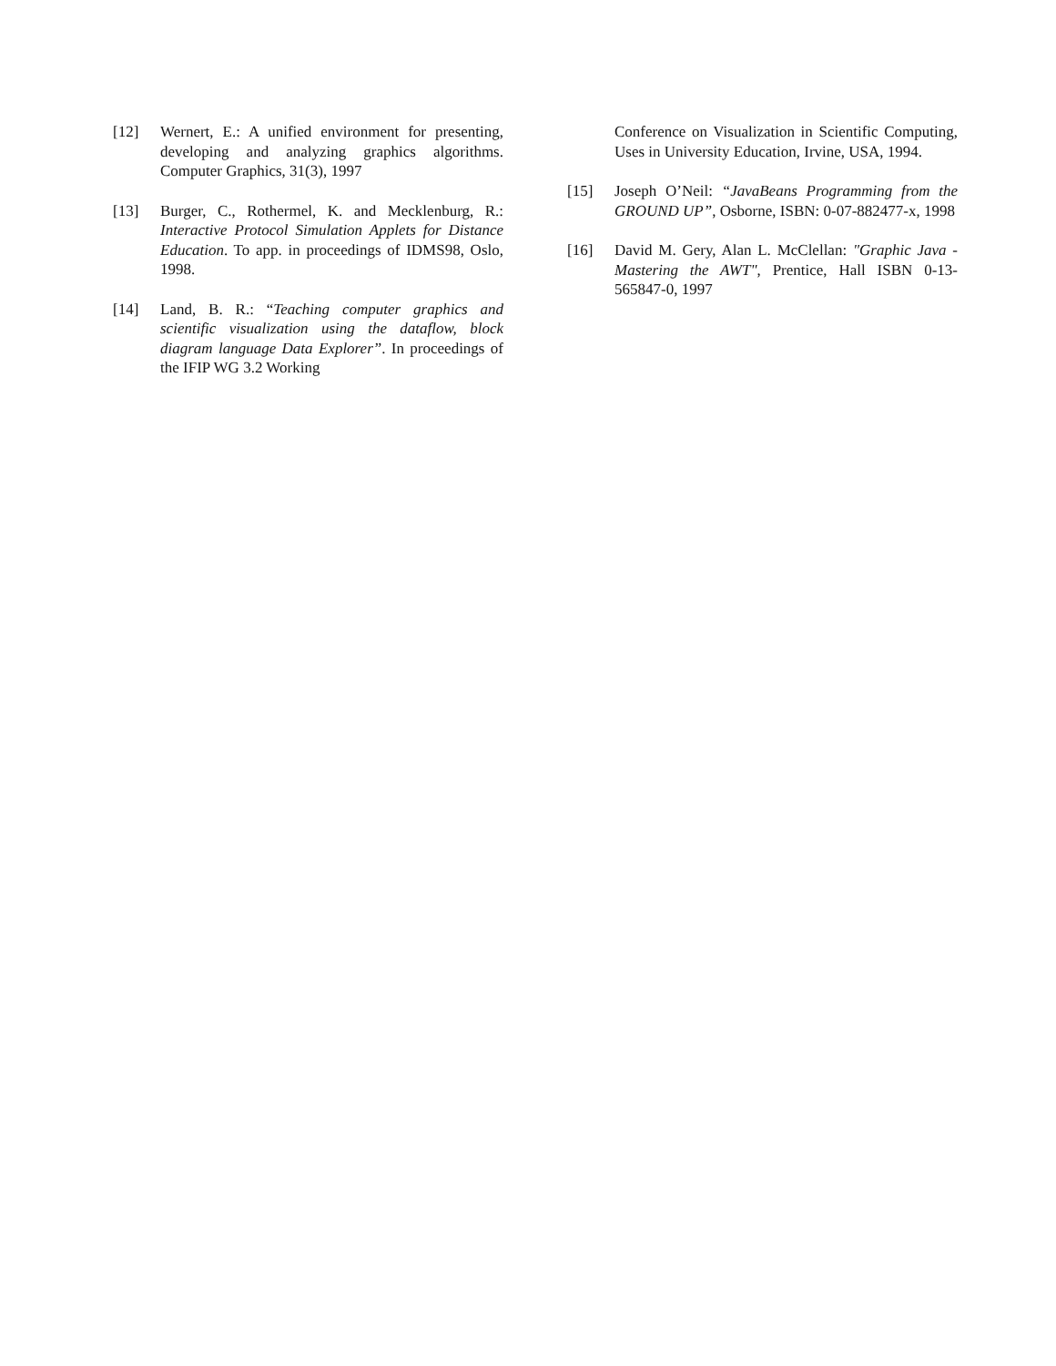[12] Wernert, E.: A unified environment for presenting, developing and analyzing graphics algorithms. Computer Graphics, 31(3), 1997
[13] Burger, C., Rothermel, K. and Mecklenburg, R.: Interactive Protocol Simulation Applets for Distance Education. To app. in proceedings of IDMS98, Oslo, 1998.
[14] Land, B. R.: “Teaching computer graphics and scientific visualization using the dataflow, block diagram language Data Explorer”. In proceedings of the IFIP WG 3.2 Working
Conference on Visualization in Scientific Computing, Uses in University Education, Irvine, USA, 1994.
[15] Joseph O’Neil: “JavaBeans Programming from the GROUND UP”, Osborne, ISBN: 0-07-882477-x, 1998
[16] David M. Gery, Alan L. McClellan: "Graphic Java - Mastering the AWT", Prentice, Hall ISBN 0-13-565847-0, 1997